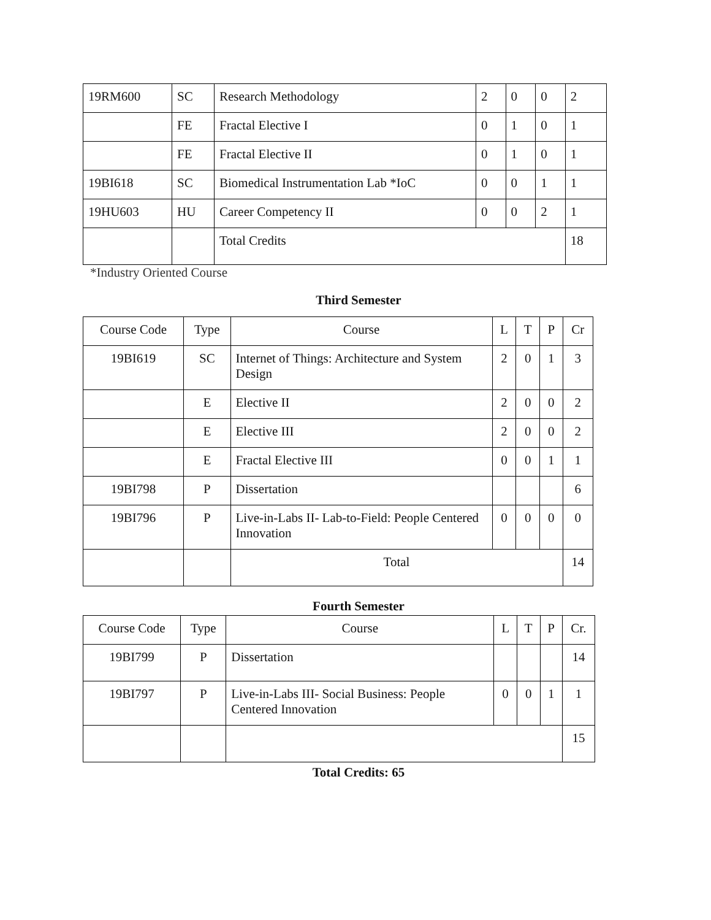| 19RM600 | SC | Research Methodology | 2 | 0 | 0 | 2 |
| | FE | Fractal Elective I | 0 | 1 | 0 | 1 |
| | FE | Fractal Elective II | 0 | 1 | 0 | 1 |
| 19BI618 | SC | Biomedical Instrumentation Lab *IoC | 0 | 0 | 1 | 1 |
| 19HU603 | HU | Career Competency II | 0 | 0 | 2 | 1 |
| | | Total Credits | | | | 18 |
*Industry Oriented Course
Third Semester
| Course Code | Type | Course | L | T | P | Cr |
| --- | --- | --- | --- | --- | --- | --- |
| 19BI619 | SC | Internet of Things: Architecture and System Design | 2 | 0 | 1 | 3 |
| | E | Elective II | 2 | 0 | 0 | 2 |
| | E | Elective III | 2 | 0 | 0 | 2 |
| | E | Fractal Elective III | 0 | 0 | 1 | 1 |
| 19BI798 | P | Dissertation | | | | 6 |
| 19BI796 | P | Live-in-Labs II- Lab-to-Field: People Centered Innovation | 0 | 0 | 0 | 0 |
| | | Total | | | | 14 |
Fourth Semester
| Course Code | Type | Course | L | T | P | Cr. |
| --- | --- | --- | --- | --- | --- | --- |
| 19BI799 | P | Dissertation | | | | 14 |
| 19BI797 | P | Live-in-Labs III- Social Business: People Centered Innovation | 0 | 0 | 1 | 1 |
| | | | | | | 15 |
Total Credits: 65